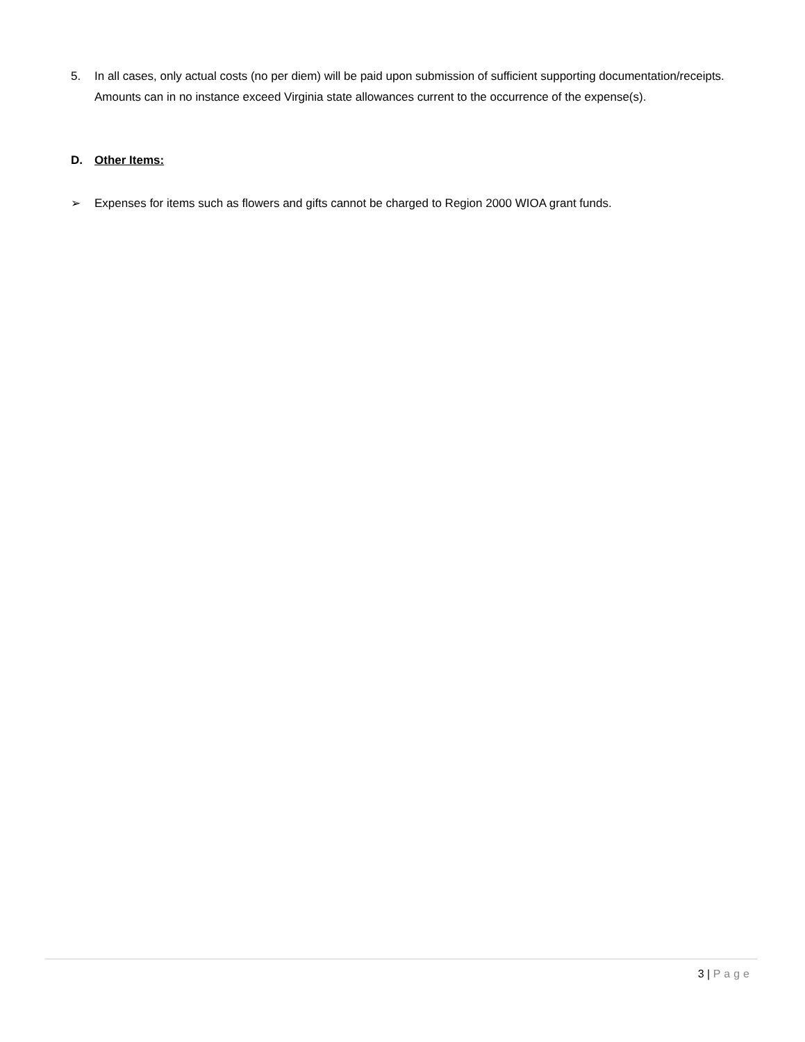5. In all cases, only actual costs (no per diem) will be paid upon submission of sufficient supporting documentation/receipts. Amounts can in no instance exceed Virginia state allowances current to the occurrence of the expense(s).
D. Other Items:
➢ Expenses for items such as flowers and gifts cannot be charged to Region 2000 WIOA grant funds.
3 | Page